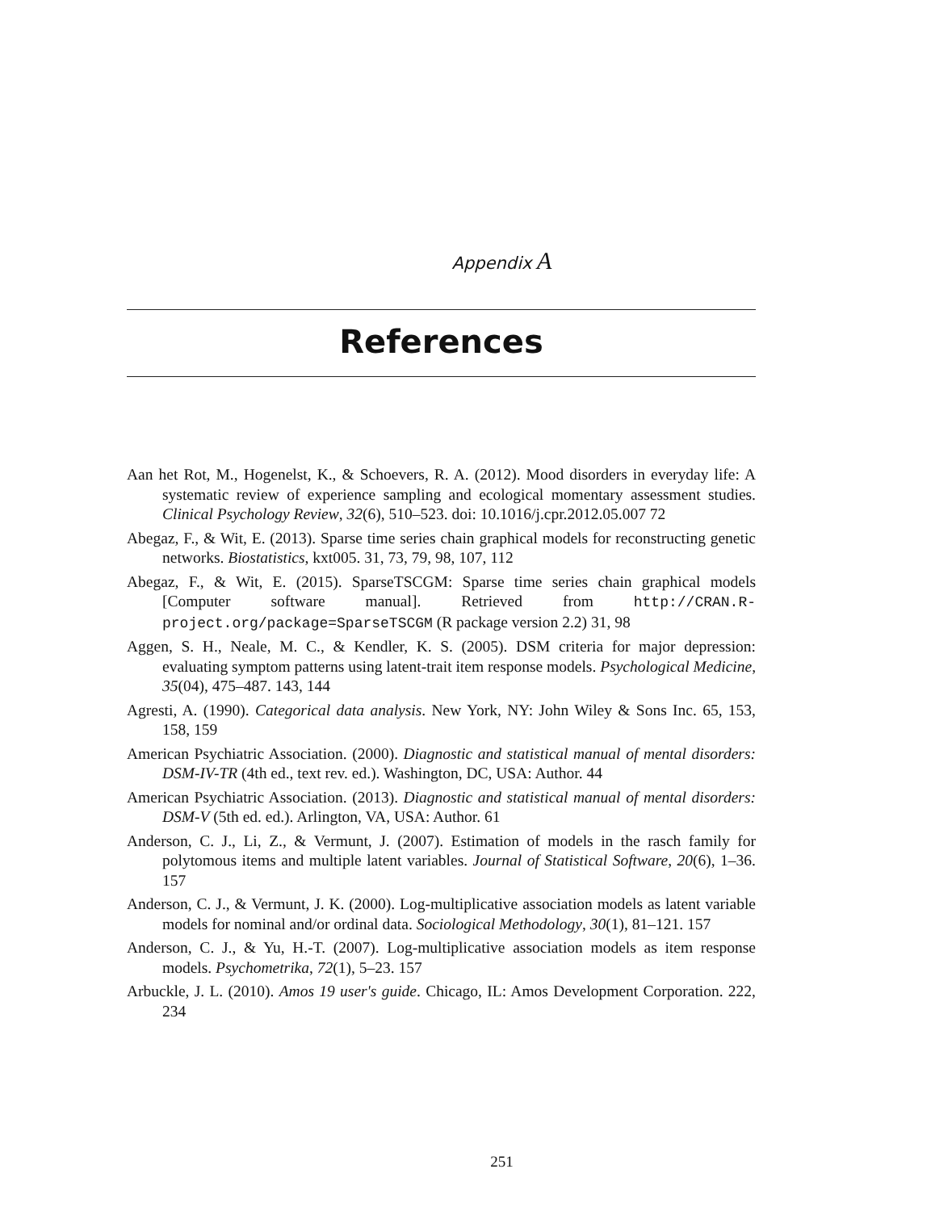Appendix A
References
Aan het Rot, M., Hogenelst, K., & Schoevers, R. A. (2012). Mood disorders in everyday life: A systematic review of experience sampling and ecological momentary assessment studies. Clinical Psychology Review, 32(6), 510–523. doi: 10.1016/j.cpr.2012.05.007 72
Abegaz, F., & Wit, E. (2013). Sparse time series chain graphical models for reconstructing genetic networks. Biostatistics, kxt005. 31, 73, 79, 98, 107, 112
Abegaz, F., & Wit, E. (2015). SparseTSCGM: Sparse time series chain graphical models [Computer software manual]. Retrieved from http://CRAN.R-project.org/package=SparseTSCGM (R package version 2.2) 31, 98
Aggen, S. H., Neale, M. C., & Kendler, K. S. (2005). DSM criteria for major depression: evaluating symptom patterns using latent-trait item response models. Psychological Medicine, 35(04), 475–487. 143, 144
Agresti, A. (1990). Categorical data analysis. New York, NY: John Wiley & Sons Inc. 65, 153, 158, 159
American Psychiatric Association. (2000). Diagnostic and statistical manual of mental disorders: DSM-IV-TR (4th ed., text rev. ed.). Washington, DC, USA: Author. 44
American Psychiatric Association. (2013). Diagnostic and statistical manual of mental disorders: DSM-V (5th ed. ed.). Arlington, VA, USA: Author. 61
Anderson, C. J., Li, Z., & Vermunt, J. (2007). Estimation of models in the rasch family for polytomous items and multiple latent variables. Journal of Statistical Software, 20(6), 1–36. 157
Anderson, C. J., & Vermunt, J. K. (2000). Log-multiplicative association models as latent variable models for nominal and/or ordinal data. Sociological Methodology, 30(1), 81–121. 157
Anderson, C. J., & Yu, H.-T. (2007). Log-multiplicative association models as item response models. Psychometrika, 72(1), 5–23. 157
Arbuckle, J. L. (2010). Amos 19 user's guide. Chicago, IL: Amos Development Corporation. 222, 234
251